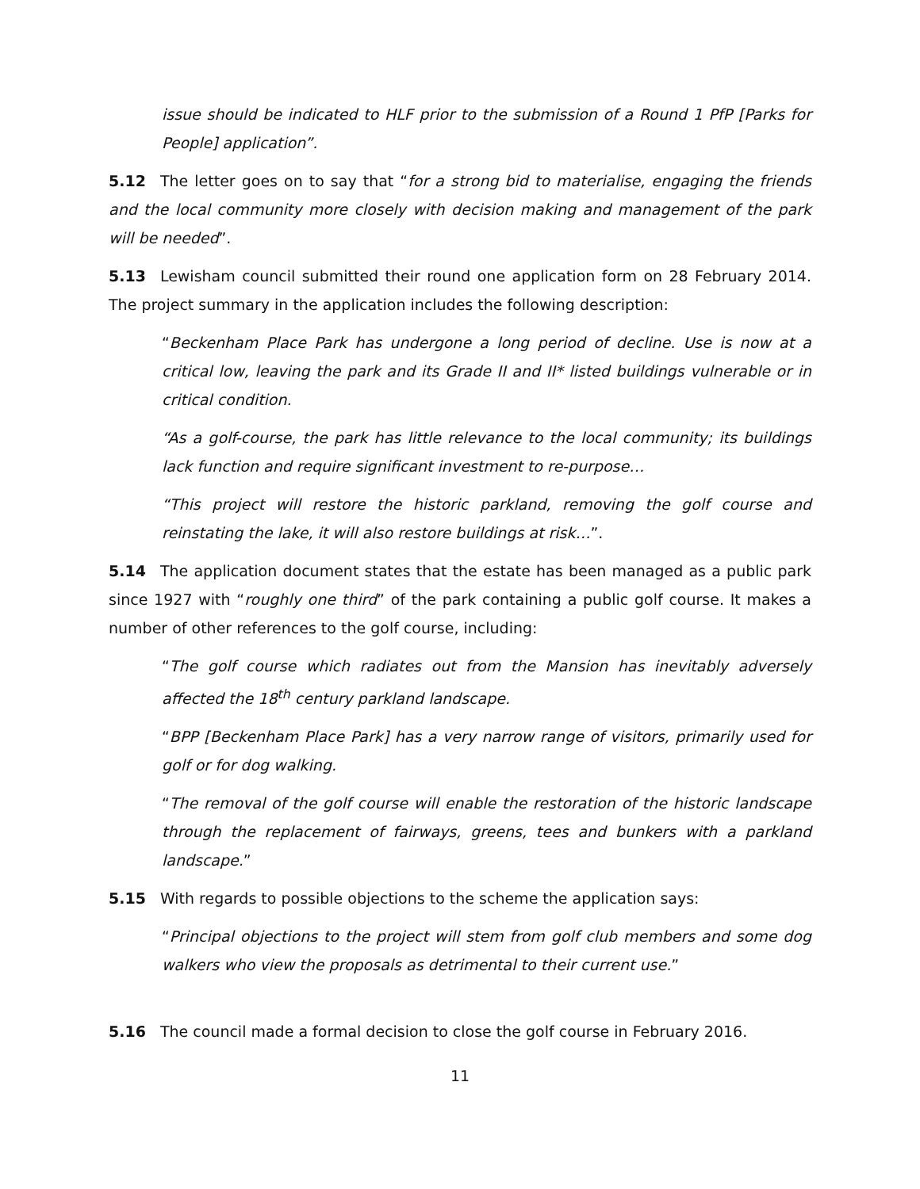issue should be indicated to HLF prior to the submission of a Round 1 PfP [Parks for People] application”.
5.12 The letter goes on to say that “for a strong bid to materialise, engaging the friends and the local community more closely with decision making and management of the park will be needed”.
5.13 Lewisham council submitted their round one application form on 28 February 2014. The project summary in the application includes the following description:
“Beckenham Place Park has undergone a long period of decline. Use is now at a critical low, leaving the park and its Grade II and II* listed buildings vulnerable or in critical condition.
“As a golf-course, the park has little relevance to the local community; its buildings lack function and require significant investment to re-purpose…
“This project will restore the historic parkland, removing the golf course and reinstating the lake, it will also restore buildings at risk…”.
5.14 The application document states that the estate has been managed as a public park since 1927 with “roughly one third” of the park containing a public golf course. It makes a number of other references to the golf course, including:
“The golf course which radiates out from the Mansion has inevitably adversely affected the 18<sup>th</sup> century parkland landscape.
“BPP [Beckenham Place Park] has a very narrow range of visitors, primarily used for golf or for dog walking.
“The removal of the golf course will enable the restoration of the historic landscape through the replacement of fairways, greens, tees and bunkers with a parkland landscape.”
5.15 With regards to possible objections to the scheme the application says:
“Principal objections to the project will stem from golf club members and some dog walkers who view the proposals as detrimental to their current use.”
5.16 The council made a formal decision to close the golf course in February 2016.
11